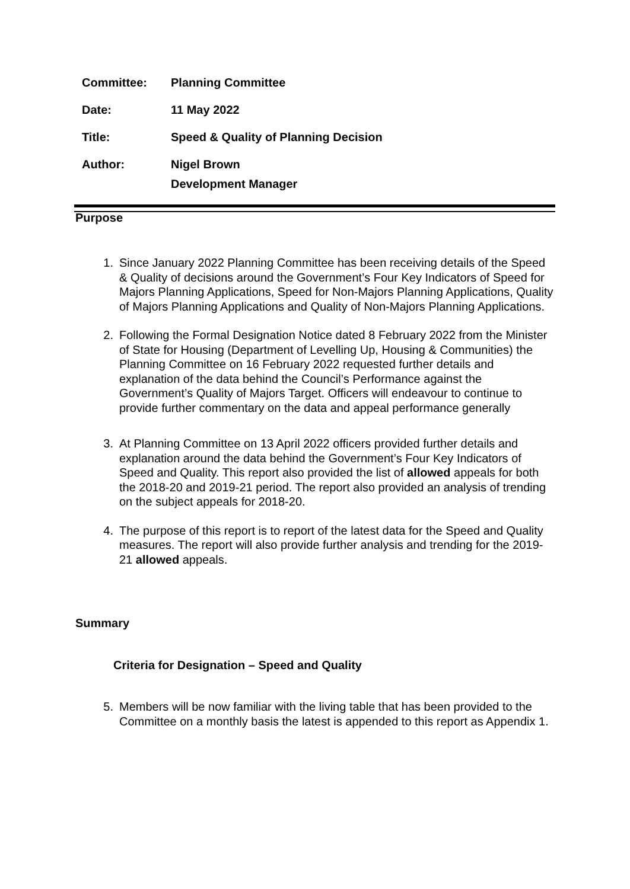| Committee: | Planning Committee |
| Date: | 11 May 2022 |
| Title: | Speed & Quality of Planning Decision |
| Author: | Nigel Brown Development Manager |
Purpose
1. Since January 2022 Planning Committee has been receiving details of the Speed & Quality of decisions around the Government’s Four Key Indicators of Speed for Majors Planning Applications, Speed for Non-Majors Planning Applications, Quality of Majors Planning Applications and Quality of Non-Majors Planning Applications.
2. Following the Formal Designation Notice dated 8 February 2022 from the Minister of State for Housing (Department of Levelling Up, Housing & Communities) the Planning Committee on 16 February 2022 requested further details and explanation of the data behind the Council’s Performance against the Government’s Quality of Majors Target. Officers will endeavour to continue to provide further commentary on the data and appeal performance generally
3. At Planning Committee on 13 April 2022 officers provided further details and explanation around the data behind the Government’s Four Key Indicators of Speed and Quality. This report also provided the list of allowed appeals for both the 2018-20 and 2019-21 period. The report also provided an analysis of trending on the subject appeals for 2018-20.
4. The purpose of this report is to report of the latest data for the Speed and Quality measures. The report will also provide further analysis and trending for the 2019-21 allowed appeals.
Summary
Criteria for Designation – Speed and Quality
5. Members will be now familiar with the living table that has been provided to the Committee on a monthly basis the latest is appended to this report as Appendix 1.